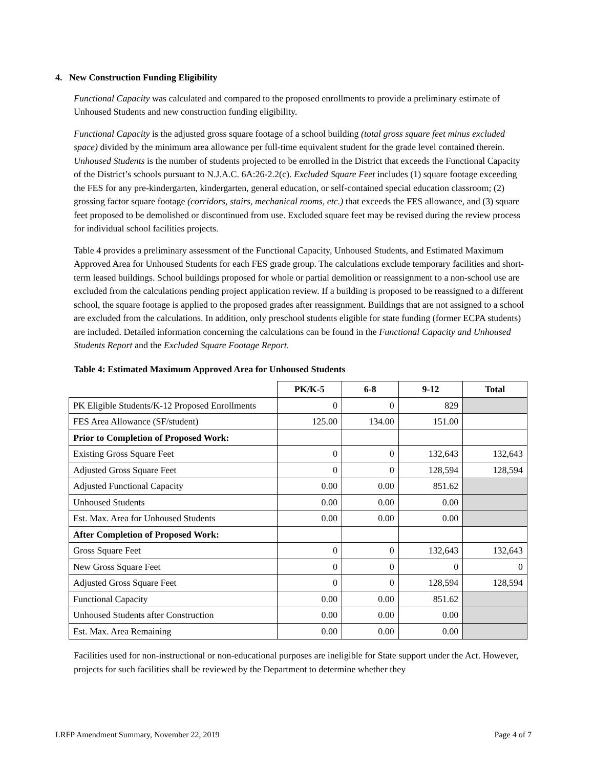4. New Construction Funding Eligibility
Functional Capacity was calculated and compared to the proposed enrollments to provide a preliminary estimate of Unhoused Students and new construction funding eligibility.
Functional Capacity is the adjusted gross square footage of a school building (total gross square feet minus excluded space) divided by the minimum area allowance per full-time equivalent student for the grade level contained therein. Unhoused Students is the number of students projected to be enrolled in the District that exceeds the Functional Capacity of the District’s schools pursuant to N.J.A.C. 6A:26-2.2(c). Excluded Square Feet includes (1) square footage exceeding the FES for any pre-kindergarten, kindergarten, general education, or self-contained special education classroom; (2) grossing factor square footage (corridors, stairs, mechanical rooms, etc.) that exceeds the FES allowance, and (3) square feet proposed to be demolished or discontinued from use. Excluded square feet may be revised during the review process for individual school facilities projects.
Table 4 provides a preliminary assessment of the Functional Capacity, Unhoused Students, and Estimated Maximum Approved Area for Unhoused Students for each FES grade group. The calculations exclude temporary facilities and short-term leased buildings. School buildings proposed for whole or partial demolition or reassignment to a non-school use are excluded from the calculations pending project application review. If a building is proposed to be reassigned to a different school, the square footage is applied to the proposed grades after reassignment. Buildings that are not assigned to a school are excluded from the calculations. In addition, only preschool students eligible for state funding (former ECPA students) are included. Detailed information concerning the calculations can be found in the Functional Capacity and Unhoused Students Report and the Excluded Square Footage Report.
Table 4: Estimated Maximum Approved Area for Unhoused Students
| | PK/K-5 | 6-8 | 9-12 | Total |
| --- | --- | --- | --- | --- |
| PK Eligible Students/K-12 Proposed Enrollments | 0 | 0 | 829 | |
| FES Area Allowance (SF/student) | 125.00 | 134.00 | 151.00 | |
| Prior to Completion of Proposed Work: | | | | |
| Existing Gross Square Feet | 0 | 0 | 132,643 | 132,643 |
| Adjusted Gross Square Feet | 0 | 0 | 128,594 | 128,594 |
| Adjusted Functional Capacity | 0.00 | 0.00 | 851.62 | |
| Unhoused Students | 0.00 | 0.00 | 0.00 | |
| Est. Max. Area for Unhoused Students | 0.00 | 0.00 | 0.00 | |
| After Completion of Proposed Work: | | | | |
| Gross Square Feet | 0 | 0 | 132,643 | 132,643 |
| New Gross Square Feet | 0 | 0 | 0 | 0 |
| Adjusted Gross Square Feet | 0 | 0 | 128,594 | 128,594 |
| Functional Capacity | 0.00 | 0.00 | 851.62 | |
| Unhoused Students after Construction | 0.00 | 0.00 | 0.00 | |
| Est. Max. Area Remaining | 0.00 | 0.00 | 0.00 | |
Facilities used for non-instructional or non-educational purposes are ineligible for State support under the Act. However, projects for such facilities shall be reviewed by the Department to determine whether they
LRFP Amendment Summary, November 22, 2019 Page 4 of 7